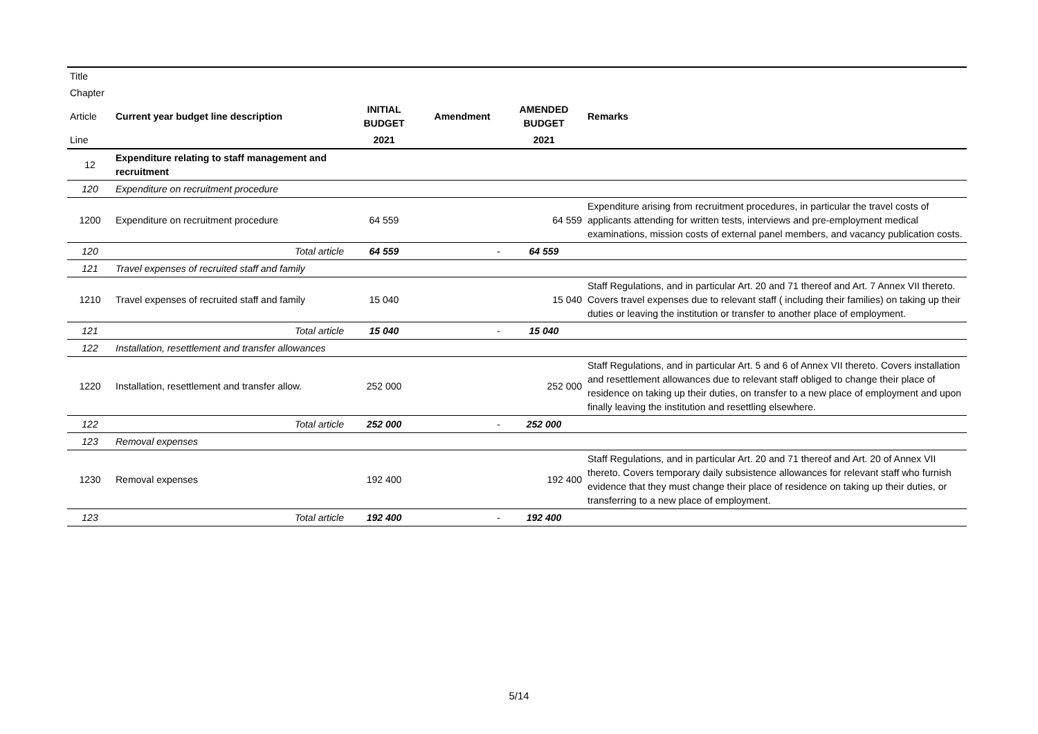| Title | | | | | |
| Chapter | | | | | |
| Article | Current year budget line description | INITIAL BUDGET | Amendment | AMENDED BUDGET | Remarks |
| Line | | 2021 | | 2021 | |
| 12 | Expenditure relating to staff management and recruitment | | | | |
| 120 | Expenditure on recruitment procedure | | | | |
| 1200 | Expenditure on recruitment procedure | 64 559 | | 64 559 | Expenditure arising from recruitment procedures, in particular the travel costs of applicants attending for written tests, interviews and pre-employment medical examinations, mission costs of external panel members, and vacancy publication costs. |
| 120 | Total article | 64 559 | - | 64 559 | |
| 121 | Travel expenses of recruited staff and family | | | | |
| 1210 | Travel expenses of recruited staff and family | 15 040 | | 15 040 | Staff Regulations, and in particular Art. 20 and 71 thereof and Art. 7 Annex VII thereto. Covers travel expenses due to relevant staff ( including their families) on taking up their duties or leaving the institution or transfer to another place of employment. |
| 121 | Total article | 15 040 | - | 15 040 | |
| 122 | Installation, resettlement and transfer allowances | | | | |
| 1220 | Installation, resettlement and transfer allow. | 252 000 | | 252 000 | Staff Regulations, and in particular Art. 5 and 6 of Annex VII thereto. Covers installation and resettlement allowances due to relevant staff obliged to change their place of residence on taking up their duties, on transfer to a new place of employment and upon finally leaving the institution and resettling elsewhere. |
| 122 | Total article | 252 000 | - | 252 000 | |
| 123 | Removal expenses | | | | |
| 1230 | Removal expenses | 192 400 | | 192 400 | Staff Regulations, and in particular Art. 20 and 71 thereof and Art. 20 of Annex VII thereto. Covers temporary daily subsistence allowances for relevant staff who furnish evidence that they must change their place of residence on taking up their duties, or transferring to a new place of employment. |
| 123 | Total article | 192 400 | - | 192 400 | |
5/14